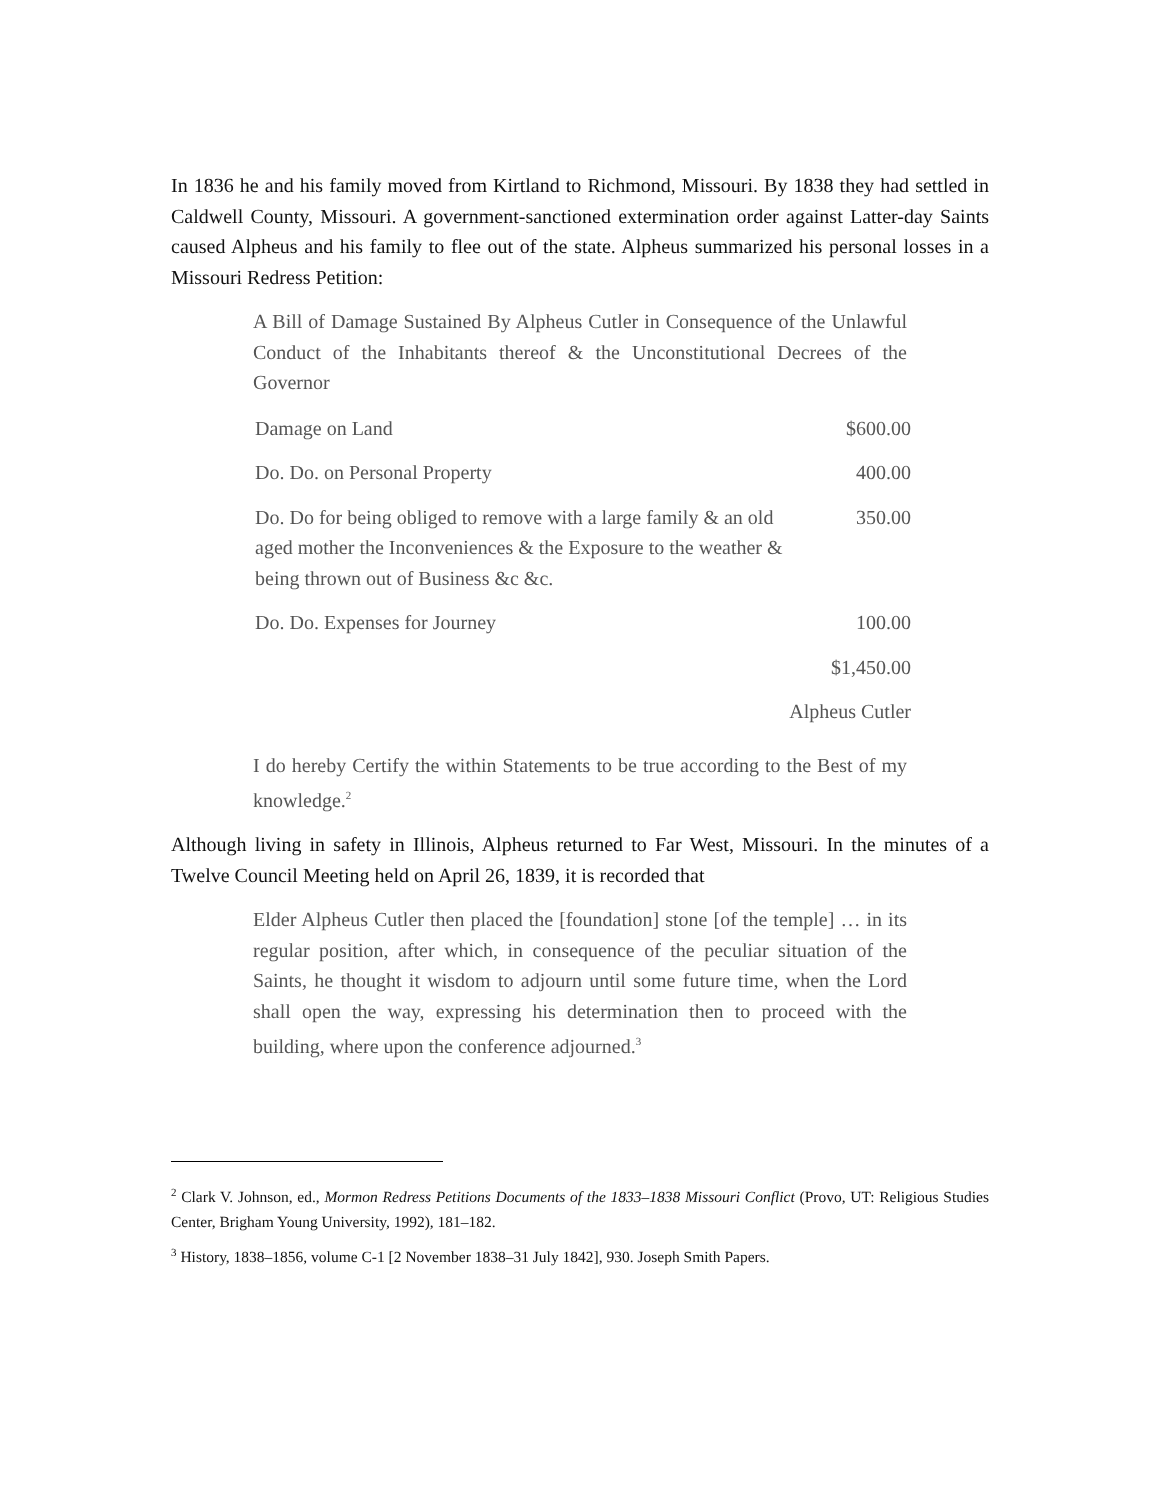In 1836 he and his family moved from Kirtland to Richmond, Missouri. By 1838 they had settled in Caldwell County, Missouri. A government-sanctioned extermination order against Latter-day Saints caused Alpheus and his family to flee out of the state. Alpheus summarized his personal losses in a Missouri Redress Petition:
A Bill of Damage Sustained By Alpheus Cutler in Consequence of the Unlawful Conduct of the Inhabitants thereof & the Unconstitutional Decrees of the Governor
| Damage on Land | $600.00 |
| Do. Do. on Personal Property | 400.00 |
| Do. Do for being obliged to remove with a large family & an old aged mother the Inconveniences & the Exposure to the weather & being thrown out of Business &c &c. | 350.00 |
| Do. Do. Expenses for Journey | 100.00 |
| | $1,450.00 |
| Alpheus Cutler | |
I do hereby Certify the within Statements to be true according to the Best of my knowledge.<sup>2</sup>
Although living in safety in Illinois, Alpheus returned to Far West, Missouri. In the minutes of a Twelve Council Meeting held on April 26, 1839, it is recorded that
Elder Alpheus Cutler then placed the [foundation] stone [of the temple] … in its regular position, after which, in consequence of the peculiar situation of the Saints, he thought it wisdom to adjourn until some future time, when the Lord shall open the way, expressing his determination then to proceed with the building, where upon the conference adjourned.<sup>3</sup>
<sup>2</sup> Clark V. Johnson, ed., Mormon Redress Petitions Documents of the 1833–1838 Missouri Conflict (Provo, UT: Religious Studies Center, Brigham Young University, 1992), 181–182.
<sup>3</sup> History, 1838–1856, volume C-1 [2 November 1838–31 July 1842], 930. Joseph Smith Papers.